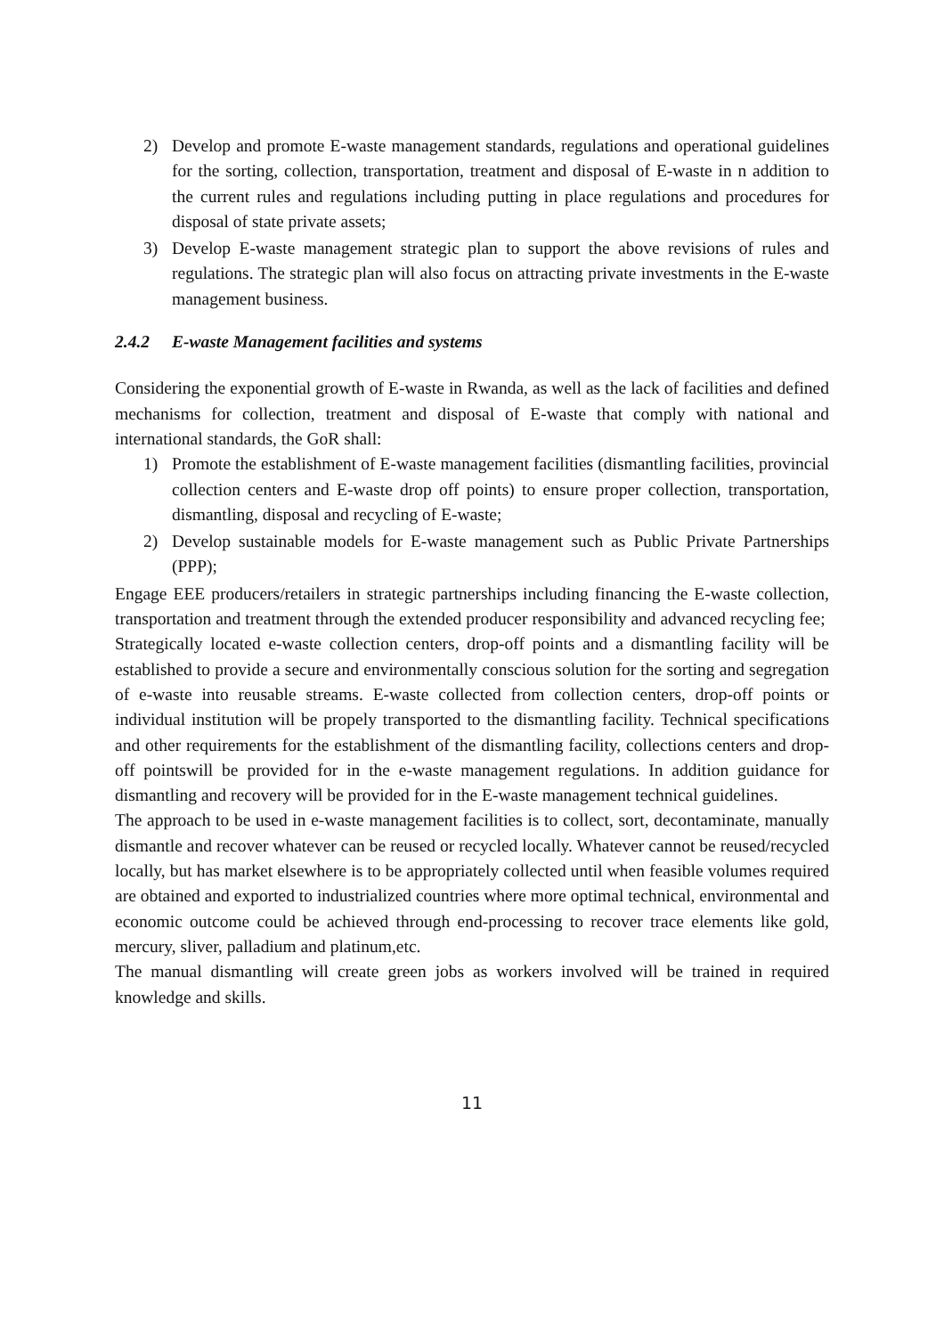2) Develop and promote E-waste management standards, regulations and operational guidelines for the sorting, collection, transportation, treatment and disposal of E-waste in n addition to the current rules and regulations including putting in place regulations and procedures for disposal of state private assets;
3) Develop E-waste management strategic plan to support the above revisions of rules and regulations. The strategic plan will also focus on attracting private investments in the E-waste management business.
2.4.2 E-waste Management facilities and systems
Considering the exponential growth of E-waste in Rwanda, as well as the lack of facilities and defined mechanisms for collection, treatment and disposal of E-waste that comply with national and international standards, the GoR shall:
1) Promote the establishment of E-waste management facilities (dismantling facilities, provincial collection centers and E-waste drop off points) to ensure proper collection, transportation, dismantling, disposal and recycling of E-waste;
2) Develop sustainable models for E-waste management such as Public Private Partnerships (PPP);
Engage EEE producers/retailers in strategic partnerships including financing the E-waste collection, transportation and treatment through the extended producer responsibility and advanced recycling fee;
Strategically located e-waste collection centers, drop-off points and a dismantling facility will be established to provide a secure and environmentally conscious solution for the sorting and segregation of e-waste into reusable streams. E-waste collected from collection centers, drop-off points or individual institution will be propely transported to the dismantling facility. Technical specifications and other requirements for the establishment of the dismantling facility, collections centers and drop-off pointswill be provided for in the e-waste management regulations. In addition guidance for dismantling and recovery will be provided for in the E-waste management technical guidelines.
The approach to be used in e-waste management facilities is to collect, sort, decontaminate, manually dismantle and recover whatever can be reused or recycled locally. Whatever cannot be reused/recycled locally, but has market elsewhere is to be appropriately collected until when feasible volumes required are obtained and exported to industrialized countries where more optimal technical, environmental and economic outcome could be achieved through end-processing to recover trace elements like gold, mercury, sliver, palladium and platinum,etc.
The manual dismantling will create green jobs as workers involved will be trained in required knowledge and skills.
11